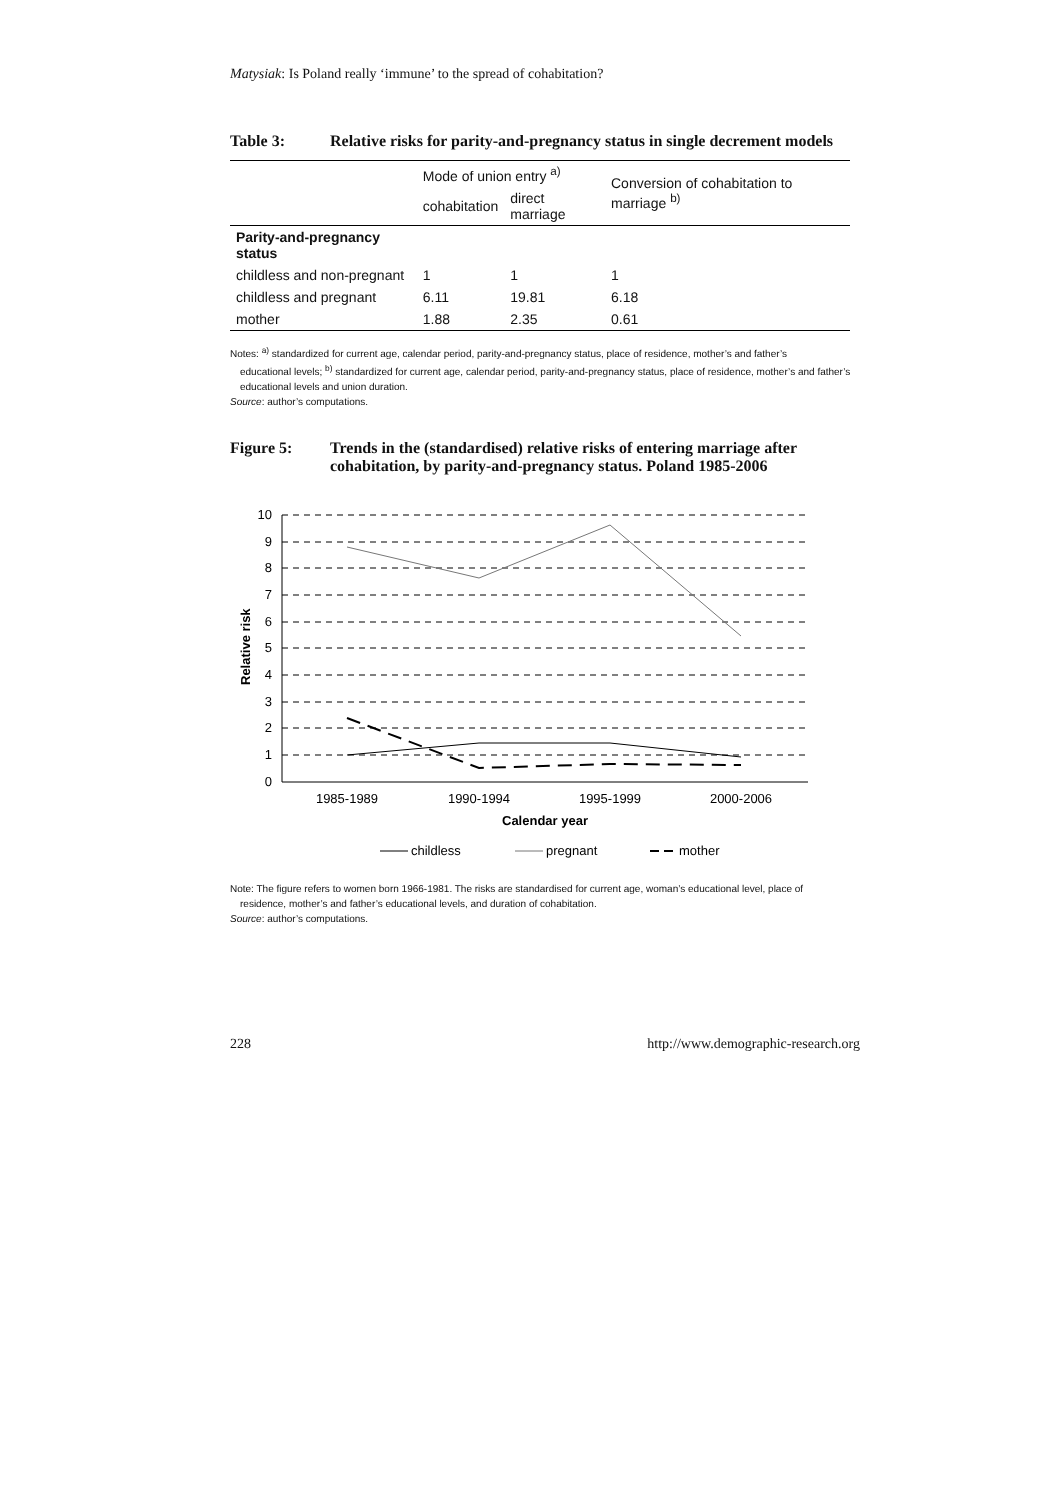Matysiak: Is Poland really ‘immune’ to the spread of cohabitation?
Table 3: Relative risks for parity-and-pregnancy status in single decrement models
| | Mode of union entry <sup>a)</sup> | | Conversion of cohabitation to marriage <sup>b)</sup> |
| --- | --- | --- | --- |
| | cohabitation | direct marriage | |
| Parity-and-pregnancy status | | | |
| childless and non-pregnant | 1 | 1 | 1 |
| childless and pregnant | 6.11 | 19.81 | 6.18 |
| mother | 1.88 | 2.35 | 0.61 |
Notes: <sup>a)</sup> standardized for current age, calendar period, parity-and-pregnancy status, place of residence, mother’s and father’s
educational levels; <sup>b)</sup> standardized for current age, calendar period, parity-and-pregnancy status, place of residence, mother’s and father’s educational levels and union duration.
Source: author’s computations.
Figure 5: Trends in the (standardised) relative risks of entering marriage after cohabitation, by parity-and-pregnancy status. Poland 1985-2006
10
9
8
7
6
5
4
3
2
1
0
Relative risk
1985-1989
1990-1994
1995-1999
2000-2006
Calendar year
childless
pregnant
mother
Note: The figure refers to women born 1966-1981. The risks are standardised for current age, woman’s educational level, place of
residence, mother’s and father’s educational levels, and duration of cohabitation.
Source: author’s computations.
228 http://www.demographic-research.org